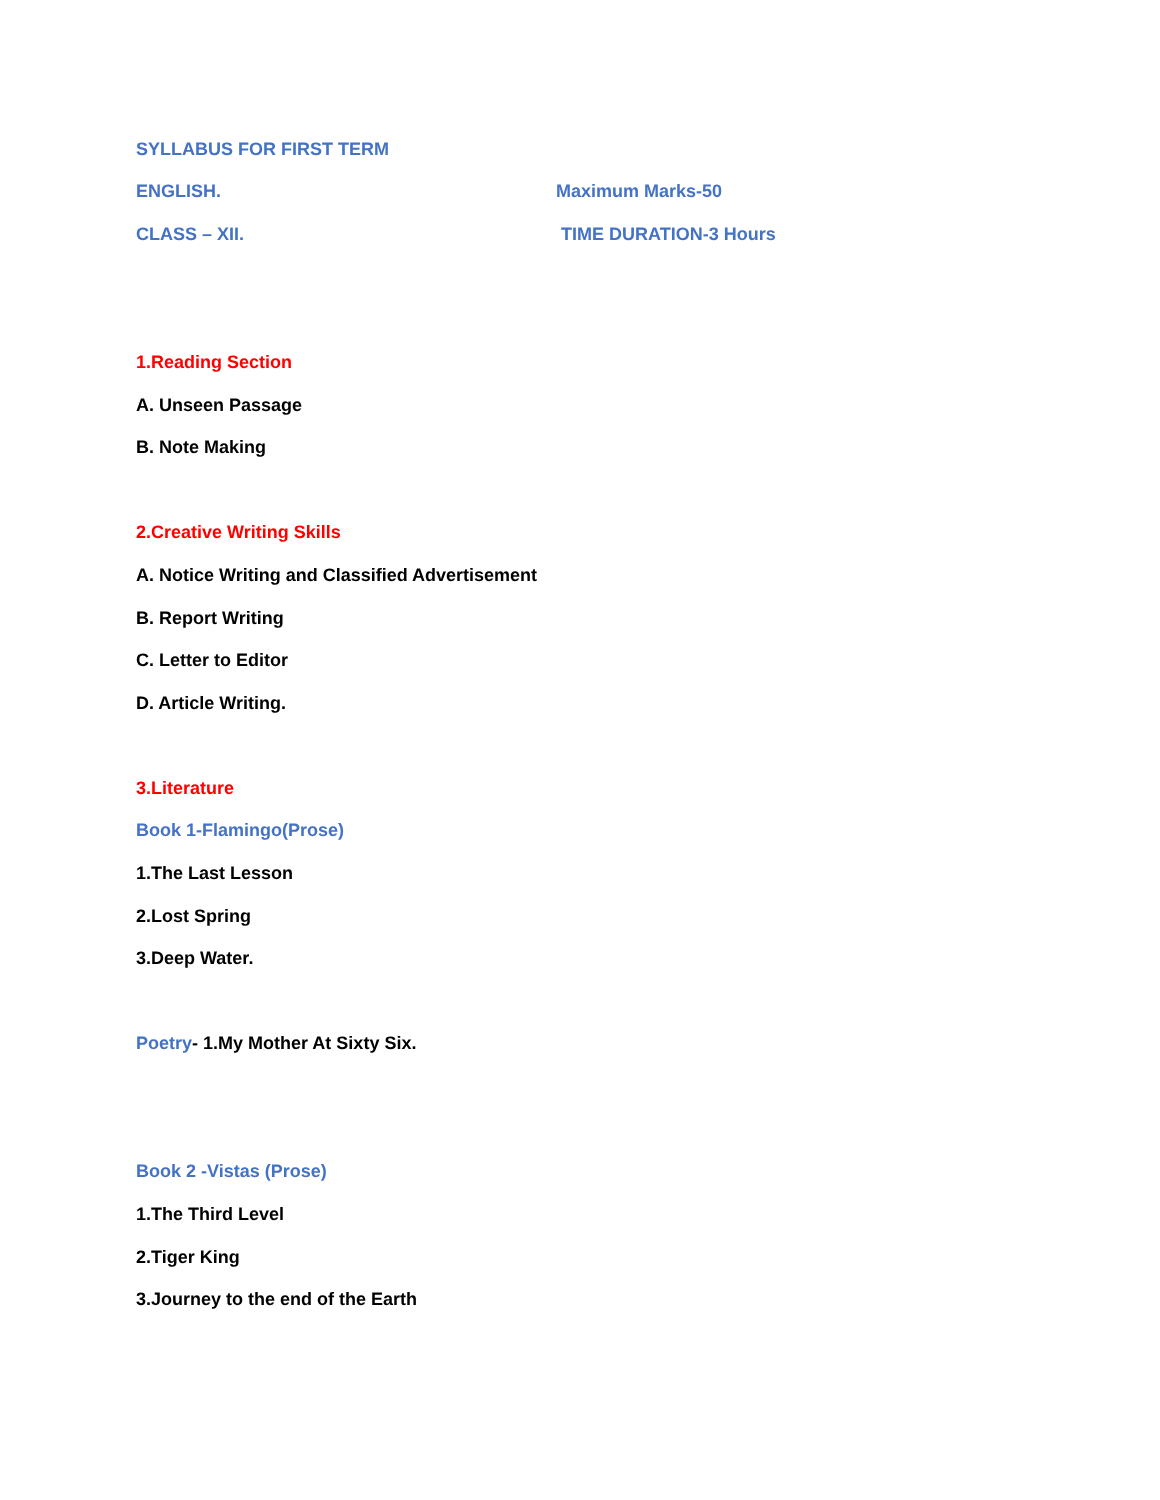SYLLABUS FOR FIRST TERM
ENGLISH. Maximum Marks-50
CLASS – XII. TIME DURATION-3 Hours
1.Reading Section
A. Unseen Passage
B. Note Making
2.Creative Writing Skills
A. Notice Writing and Classified Advertisement
B. Report Writing
C. Letter to Editor
D. Article Writing.
3.Literature
Book 1-Flamingo(Prose)
1.The Last Lesson
2.Lost Spring
3.Deep Water.
Poetry- 1.My Mother At Sixty Six.
Book 2 -Vistas (Prose)
1.The Third Level
2.Tiger King
3.Journey to the end of the Earth